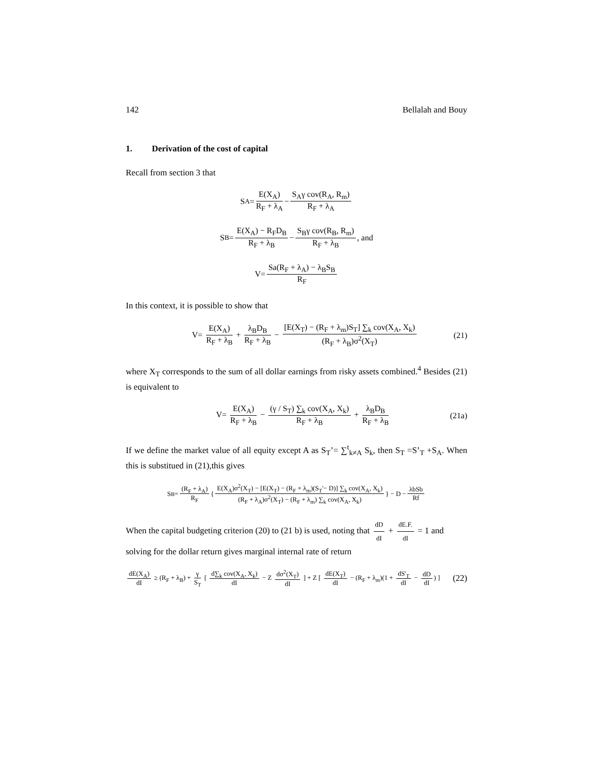142 Bellalah and Bouy
1. Derivation of the cost of capital
Recall from section 3 that
S<sub>A</sub> = E(X<sub>A</sub>) R<sub>F</sub> + λ<sub>A</sub> − S<sub>A</sub>γ cov(R<sub>A</sub>, R<sub>m</sub>) R<sub>F</sub> + λ<sub>A</sub>
S<sub>B</sub> = E(X<sub>A</sub>) − R<sub>F</sub>D<sub>B</sub> R<sub>F</sub> + λ<sub>B</sub> − S<sub>B</sub>γ cov(R<sub>B</sub>, R<sub>m</sub>) R<sub>F</sub> + λ<sub>B</sub>, and
V= Sa(R<sub>F</sub> + λ<sub>A</sub>) − λ<sub>B</sub>S<sub>B</sub> R<sub>F</sub>
In this context, it is possible to show that
V= E(X<sub>A</sub>) R<sub>F</sub> + λ<sub>B</sub> + λ<sub>B</sub>D<sub>B</sub> R<sub>F</sub> + λ<sub>B</sub> − [E(X<sub>T</sub>) − (R<sub>F</sub> + λ<sub>m</sub>)S<sub>T</sub>] ∑<sub>k</sub> cov(X<sub>A</sub>, X<sub>k</sub>) (R<sub>F</sub> + λ<sub>B</sub>)σ<sup>2</sup>(X<sub>T</sub>) (21)
where X<sub>T</sub> corresponds to the sum of all dollar earnings from risky assets combined.<sup>4</sup> Besides (21) is equivalent to
V= E(X<sub>A</sub>) R<sub>F</sub> + λ<sub>B</sub> − (γ / S<sub>T</sub>) ∑<sub>k</sub> cov(X<sub>A</sub>, X<sub>k</sub>) R<sub>F</sub> + λ<sub>B</sub> + λ<sub>B</sub>D<sub>B</sub> R<sub>F</sub> + λ<sub>B</sub> (21a)
If we define the market value of all equity except A as S<sub>T</sub>’= ∑<sup>t</sup><sub>k≠A</sub> S<sub>k</sub>, then S<sub>T</sub> =S’<sub>T</sub> +S<sub>A</sub>. When this is substitued in (21),this gives
S<sub>B</sub> = (R<sub>F</sub> + λ<sub>A</sub>) R<sub>F</sub> { E(X<sub>A</sub>)σ<sup>2</sup>(X<sub>T</sub>) − [E(X<sub>T</sub>) − (R<sub>F</sub> + λ<sub>m</sub>)(S<sub>T</sub>'− D)] ∑<sub>k</sub> cov(X<sub>A</sub>, X<sub>k</sub>) (R<sub>F</sub> + λ<sub>A</sub>)σ<sup>2</sup>(X<sub>T</sub>) − (R<sub>F</sub> + λ<sub>m</sub>) ∑<sub>k</sub> cov(X<sub>A</sub>, X<sub>k</sub>) } − D − λbSb Rf
When the capital budgeting criterion (20) to (21 b) is used, noting that dD dI + dE.F. dI = 1 and solving for the dollar return gives marginal internal rate of return
dE(X<sub>A</sub>) dI ≥ (R<sub>F</sub> + λ<sub>B</sub>) + γ S<sub>T</sub> [ d∑<sub>k</sub> cov(X<sub>A</sub>, X<sub>k</sub>) dI − Z dσ<sup>2</sup>(X<sub>T</sub>) dI ] + Z [ dE(X<sub>T</sub>) dI − (R<sub>F</sub> + λ<sub>m</sub>)(1 + dS'<sub>T</sub> dI − dD dI) ] (22)